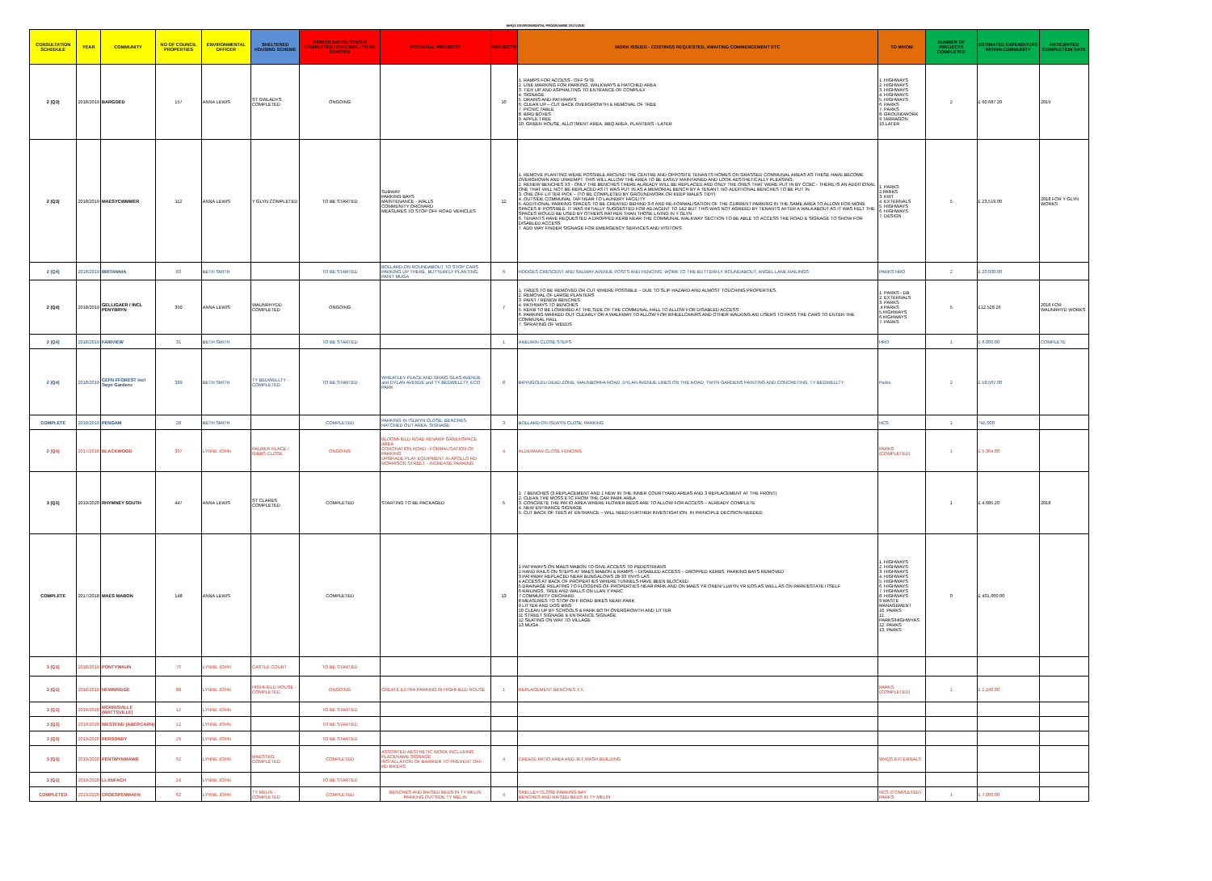WHQS ENVIRONMENTAL PROGRAMME 2017#2020
| CONSULTATION SCHEDULE | YEAR | COMMUNITY | NO OF COUNCIL PROPERTIES | ENVIRONMENTAL OFFICER | SHELTERED HOUSING SCHEME | CONSULTATION STATUS COMPLETED / ONGOING / TO BE STARTED | POTENTIAL PROJECTS | PROJECTS | WORK ISSUED - COSTINGS REQUESTED, AWAITING COMMENCEMENT ETC | TO WHOM | NUMBER OF PROJECTS COMPLETED | ESTIMATED EXPENDITURE WITHIN COMMUNITY | ANTICIPATED COMPLETION DATE |
| --- | --- | --- | --- | --- | --- | --- | --- | --- | --- | --- | --- | --- | --- |
| 2 (Q3) | 2018/2019 | BARGOED | 157 | ANNA LEWIS | ST GWLADYS COMPLETED | ONGOING | | 10 | 1. RAMPS FOR ACCESS - OFF SITE 2. LINE MARKING FOR PARKING, WALKWAYS & HATCHED AREA 3. TIDY UP AND ASPHALTING TO ENTRANCE OF COMPLEX 4. SIGNAGE 5. DRAINS AND PATHWAYS 6. CLEAN UP – CUT BACK OVERGROWTH & REMOVAL OF TREE 7. PICNIC TABLE 8. BIRD BOXES 9. APPLE TREE 10. GREEN HOUSE, ALLOTMENT AREA, BBQ AREA, PLANTERS - LATER | 1. HIGHWAYS 2. HIGHWAYS 3. HIGHWAYS 4. HIGHWAYS 5. HIGHWAYS 6. PARKS 7. PARKS 8. GROUNDWORK 9 TARRAGON 10.LATER | 2 | £ 60,687.20 | 2019 |
| 2 (Q3) | 2018/2019 | MAESYCWMMER | 112 | ANNA LEWIS | Y GLYN COMPLETED | TO BE STARTED | SUBWAY PARKING BAYS MAINTENANCE - WALLS COMMUNITY ORCHARD MEASURES TO STOP OFF ROAD VEHICLES | 12 | 1. REMOVE PLANTING WERE POSSIBLE AROUND THE CENTRE AND OPPOSITE TENANTS HOMES ON GRASSED COMMUNAL AREAS AS THESE HAVE BECOME OVERGROWN AND UNKEMPT. THIS WILL ALLOW THE AREA TO BE EASILY MAINTAINED AND LOOK AESTHETICALLY PLEASING. 2. RENEW BENCHES X3 - ONLY THE BENCHES THERE ALREADY WILL BE REPLACED AND ONLY THE ONES THAT WERE PUT IN BY CCBC - THERE IS AN ADDITIONAL ONE THAT WILL NOT BE REPLACED AS IT WAS PUT IN AS A MEMORIAL BENCH BY A TENANT. NO ADDITIONAL BENCHES TO BE PUT IN 3. ONE OFF LITTER PICK – (TO BE COMPLETED BY GROUNDWORK OR KEEP WALES TIDY) 4. OUTSIDE COMMUNAL TAP NEAR TO LAUNDRY FACILITY 5. ADDITIONAL PARKING SPACES TO BE CREATED BEHIND 3-6 AND RE-FORMALISATION OF THE CURRENT PARKING IN THE SAME AREA TO ALLOW FOR MORE SPACES IF POSSIBLE. IT WAS INITIALLY SUGGESTED FOR ADJACENT TO 1&2 BUT THIS WAS NOT AGREED BY TENANTS AFTER A WALKABOUT AS IT WAS FELT THE SPACES WOULD BE USED BY OTHERS RATHER THAN THOSE LIVING IN Y GLYN 6. TENANTS HAVE REQUESTED A DROPPED KERB NEAR THE COMMUNAL WALKWAY SECTION TO BE ABLE TO ACCESS THE ROAD & SIGNAGE TO SHOW FOR DISABLED ACCESS 7. ADD WAY FINDER SIGNAGE FOR EMERGENCY SERVICES AND VISITORS | 1. PARKS 2.PARKS 3. KWT 4. EXTERNALS 5. HIGHWAYS 6. HIGHWAYS 7. DESIGN | 5 | £ 23,519.00 | 2018 FOR Y GLYN WORKS |
| 2 (Q4) | 2018/2019 | BRITANNIA | 83 | BETH SMITH | | TO BE STARTED | BOLLARD ON ROUNDABOUT TO STOP CARS PARKING UP THERE, BUTTERFLY PLANTING, PAINT MUGA | 6 | HODGES CRESCENT AND SALWAY AVENUE POSTS AND FENCING, WORK TO THE BUTTERFLY ROUNDABOUT, ANGEL LANE RAILINGS | PARKS HRO | 2 | £ 20,000.00 | |
| 2 (Q4) | 2018/2019 | GELLIGAER / INCL PENYBRYN | 350 | ANNA LEWIS | WAUNRHYDD COMPLETED | ONGOING | | 7 | 1. TREES TO BE REMOVED OR CUT WHERE POSSIBLE – DUE TO SLIP HAZARD AND ALMOST TOUCHING PROPERTIES. 2. REMOVAL OF LARGE PLANTERS 3. PAINT / RENEW BENCHES 4. PATHWAYS TO BENCHES 5. KERB TO BE LOWERED AT THE SIDE OF THE COMMUNAL HALL TO ALLOW FOR DISABLED ACCESS 6. PARKING MARKED OUT CLEARLY OR A WALKWAY TO ALLOW FOR WHEELCHAIRS AND OTHER WALKING AID USERS TO PASS THE CARS TO ENTER THE COMMUNAL HALL 7. SPRAYING OF WEEDS | 1. PARKS - DB 2. EXTERNALS 3. PARKS .4 PARKS 5.HIGHWAYS 6.HIGHWAYS 7. PARKS | 5 | £12.528.26 | 2018 FOR WAUNRHYD WORKS |
| 2 (Q4) | 2018/2019 | FAIRVIEW | 31 | BETH SMITH | | TO BE STARTED | | 1 | ANEURIN CLOSE STEPS | HRO | 1 | £ 6,000.00 | COMPLETE |
| 2 (Q4) | 2018/2019 | CEFN FFOREST incl Twyn Gardens | 389 | BETH SMITH | TY BEDWELLTY - COMPLETED | TO BE STARTED | WHEATLEY PLACE AND GRAIG GLAS AVENUE and DYLAN AVENUE and TY BEDWELLTY, ECO PARK | 8 | BRYNGOLEU DEAD ZONE, WAUNBORFA ROAD, DYLAN AVENUE LINES ON THE ROAD, TWYN GARDENS PAINTING AND CONCRETING, TY BEDWELLTY | Parks | 2 | £ 58,567.00 | |
| COMPLETE | 2018/2019 | PENGAM | 28 | BETH SMITH | | COMPLETED | PARKING IN ISLWYN CLOSE, BENCHES, HATCHED OUT AREA, SIGNAGE | 3 | BOLLARD ON ISLWYN CLOSE PARKING | NCS | 1 | ?45,000 | |
| 2 (Q4) | 2017/2018 | BLACKWOOD | 307 | LYNNE JOHN | PALMER PLACE / GIBBS CLOSE | ONGOING | BLOOMFIELD ROAD REVAMP GREENSPACE AREA CORONATION ROAD - FORMALISATION OF PARKING UPGRADE PLAY EQUIPMENT IN APOLLO RD MORRISON STREET - INCREASE PARKING | 4 | ALDERMAN CLOSE FENCING | PARKS (COMPLETED) | 1 | £ 5,364.00 | |
| 3 (Q1) | 2019/2020 | RHYMNEY SOUTH | 447 | ANNA LEWIS | ST CLARES COMPLETED | COMPLETED | STARTING TO BE PACKAGED | 5 | 1. 7 BENCHES (3 REPLACEMENT AND 1 NEW IN THE INNER COURTYARD AREAS AND 3 REPLACEMENT AT THE FRONT) 2. CLEAN THE MOSS ETC FROM THE CAR PARK AREA 3. CONCRETE THE PATIO AREA WHERE FLOWER BEDS ARE TO ALLOW FOR ACCESS – ALREADY COMPLETE 4. NEW ENTRANCE SIGNAGE 5. CUT BACK OF TEES AT ENTRANCE – WILL NEED FURTHER INVESTIGATION. IN PRINCIPLE DECISION NEEDED. | | 1 | £ 4,685.20 | 2018 |
| COMPLETE | 2017/2018 | MAES MABON | 148 | ANNA LEWIS | | COMPLETED | | 13 | 1 PATHWAYS ON MAES MABON TO GIVE ACCESS TO PEDESTRIANS 2 HAND RAILS ON STEPS AT MAES MABON & RAMPS – DISABLED ACCESS – DROPPED KERBS, PARKING BAYS REMOVED 3 PATHWAY REPLACED NEAR BUNGALOWS 28-33 YNYS LAS 4 ACCESS AT BACK OF PROPERTIES WHERE TUNNELS HAVE BEEN BLOCKED. 5 DRAINAGE RELATING TO FLOODING OF PROPERTIES NEAR PARK AND ON MAES YR ONEN/ LLWYN YR EOS AS WELL AS ON PARK/ESTATE ITSELF 6 RAILINGS, TREE AND WALLS ON LLAN Y PARC 7 COMMUNITY ORCHARD 8 MEASURES TO STOP OFF ROAD BIKES NEAR PARK 9 LITTER AND DOG BINS 10 CLEAN UP BY SCHOOLS & PARK BOTH OVERGROWTH AND LITTER 11 STREET SIGNAGE & ENTRANCE SIGNAGE 12 SEATING ON WAY TO VILLAGE 13 MUGA | 1. HIGHWAYS 2. HIGHWAYS 3. HIGHWAYS 4. HIGHWAYS 5. HIGHWAYS 6. HIGHWAYS 7. HIGHWAYS 8. HIGHWAYS 9 WASTE MANAGEMENT 10. PARKS 11. PARKS/HIGHWYAS 12. PARKS 13. PARKS | 0 | £ 401,600.00 | |
| 3 (Q1) | 2018/2019 | PONTYWAUN | 76 | LYNNE JOHN | CASTLE COURT | TO BE STARTED | | | | | | | |
| 3 (Q1) | 2018/2019 | NEWBRIDGE | 88 | LYNNE JOHN | HIGHFIELD HOUSE - COMPLETED | ONGOING | CREATE EXTRA PARKING IN HIGHFIELD HOUSE | 1 | REPLACEMENT BENCHES X 5 | PARKS (COMPLETED) | 1 | £ 2,240.00 | |
| 3 (Q1) | 2019/2020 | MORRISVILLE (WATTSVILLE) | 12 | LYNNE JOHN | | TO BE STARTED | | | | | | | |
| 3 (Q1) | 2019/2020 | WESTEND (ABERCARN) | 12 | LYNNE JOHN | | TO BE STARTED | | | | | | | |
| 3 (Q1) | 2019/2020 | PERSONDY | 29 | LYNNE JOHN | | TO BE STARTED | | | | | | | |
| 3 (Q1) | 2019/2020 | PENTWYNMAWR | 62 | LYNNE JOHN | MAESTEG-COMPLETED | COMPLETED | ASSORTED AESTHETIC WORK INCLUDING PLACENAME SIGNAGE INSTALLATION OF BARRIER TO PREVENT OFF RD BIKERS | 4 | CREATE PATIO AREA AND JET WASH BUILDING | WHQS EXTERNALS | | | |
| 3 (Q1) | 2019/2020 | LLANFACH | 24 | LYNNE JOHN | | TO BE STARTED | | | | | | | |
| COMPLETED | 2019/2020 | CROESPENMAEN | 62 | LYNNE JOHN | TY MELIN - COMPLETED | COMPLETED | BENCHES AND RAISED BEDS IN TY MELIN PARKING OUTSIDE TY MELIN | 4 | SHELLEY CLOSE PARKING BAY BENCHES AND RAISED BEDS IN TY MELIN | NCS (COMPLETED) PARKS | 1 | £ 7,000.00 | |